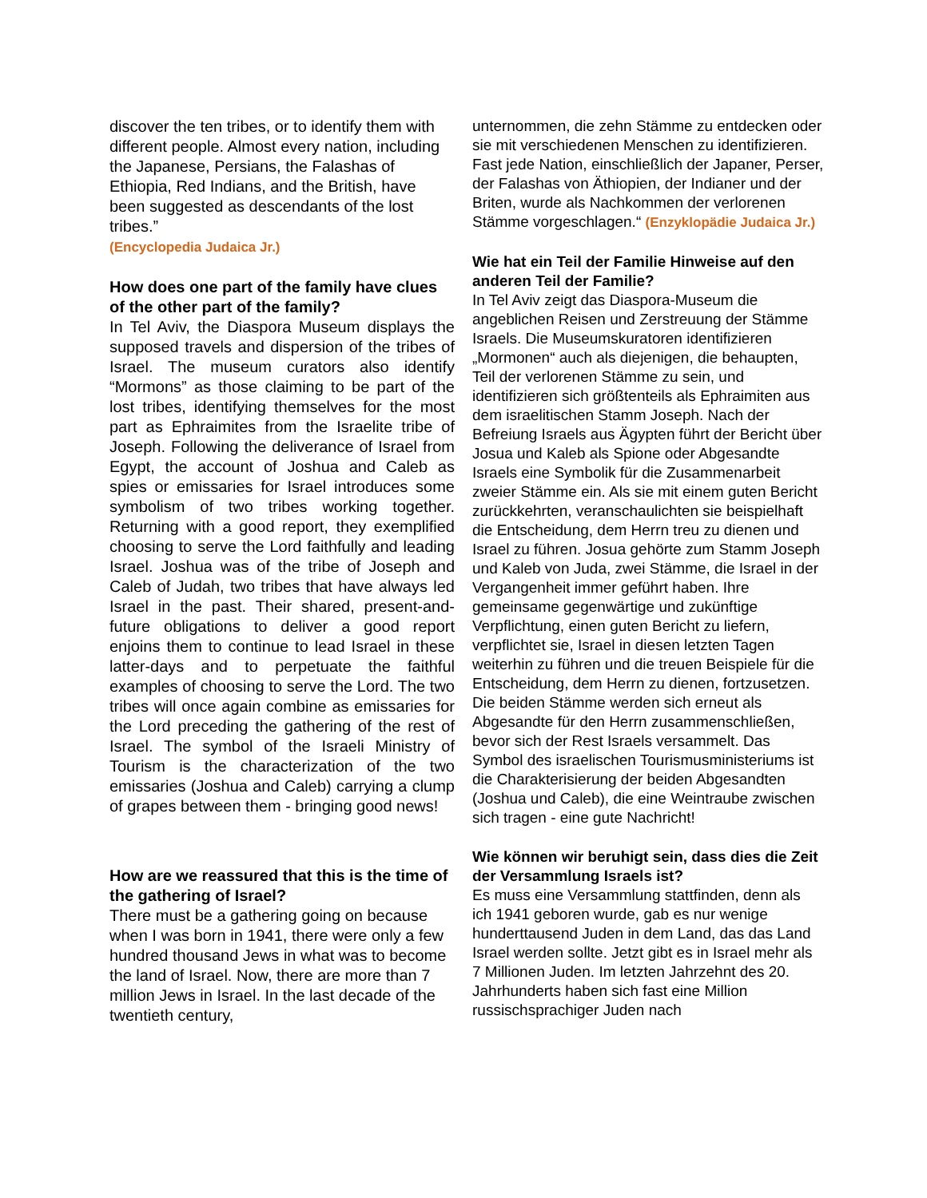discover the ten tribes, or to identify them with different people. Almost every nation, including the Japanese, Persians, the Falashas of Ethiopia, Red Indians, and the British, have been suggested as descendants of the lost tribes.”
(Encyclopedia Judaica Jr.)
How does one part of the family have clues of the other part of the family?
In Tel Aviv, the Diaspora Museum displays the supposed travels and dispersion of the tribes of Israel. The museum curators also identify “Mormons” as those claiming to be part of the lost tribes, identifying themselves for the most part as Ephraimites from the Israelite tribe of Joseph. Following the deliverance of Israel from Egypt, the account of Joshua and Caleb as spies or emissaries for Israel introduces some symbolism of two tribes working together. Returning with a good report, they exemplified choosing to serve the Lord faithfully and leading Israel. Joshua was of the tribe of Joseph and Caleb of Judah, two tribes that have always led Israel in the past. Their shared, present-and-future obligations to deliver a good report enjoins them to continue to lead Israel in these latter-days and to perpetuate the faithful examples of choosing to serve the Lord. The two tribes will once again combine as emissaries for the Lord preceding the gathering of the rest of Israel. The symbol of the Israeli Ministry of Tourism is the characterization of the two emissaries (Joshua and Caleb) carrying a clump of grapes between them - bringing good news!
How are we reassured that this is the time of the gathering of Israel?
There must be a gathering going on because when I was born in 1941, there were only a few hundred thousand Jews in what was to become the land of Israel. Now, there are more than 7 million Jews in Israel. In the last decade of the twentieth century,
unternommen, die zehn Stämme zu entdecken oder sie mit verschiedenen Menschen zu identifizieren. Fast jede Nation, einschließlich der Japaner, Perser, der Falashas von Äthiopien, der Indianer und der Briten, wurde als Nachkommen der verlorenen Stämme vorgeschlagen.“ (Enzyklopädie Judaica Jr.)
Wie hat ein Teil der Familie Hinweise auf den anderen Teil der Familie?
In Tel Aviv zeigt das Diaspora-Museum die angeblichen Reisen und Zerstreuung der Stämme Israels. Die Museumskuratoren identifizieren „Mormonen“ auch als diejenigen, die behaupten, Teil der verlorenen Stämme zu sein, und identifizieren sich größtenteils als Ephraimiten aus dem israelitischen Stamm Joseph. Nach der Befreiung Israels aus Ägypten führt der Bericht über Josua und Kaleb als Spione oder Abgesandte Israels eine Symbolik für die Zusammenarbeit zweier Stämme ein. Als sie mit einem guten Bericht zurückkehrten, veranschaulichten sie beispielhaft die Entscheidung, dem Herrn treu zu dienen und Israel zu führen. Josua gehörte zum Stamm Joseph und Kaleb von Juda, zwei Stämme, die Israel in der Vergangenheit immer geführt haben. Ihre gemeinsame gegenwärtige und zukünftige Verpflichtung, einen guten Bericht zu liefern, verpflichtet sie, Israel in diesen letzten Tagen weiterhin zu führen und die treuen Beispiele für die Entscheidung, dem Herrn zu dienen, fortzusetzen. Die beiden Stämme werden sich erneut als Abgesandte für den Herrn zusammenschließen, bevor sich der Rest Israels versammelt. Das Symbol des israelischen Tourismusministeriums ist die Charakterisierung der beiden Abgesandten (Joshua und Caleb), die eine Weintraube zwischen sich tragen - eine gute Nachricht!
Wie können wir beruhigt sein, dass dies die Zeit der Versammlung Israels ist?
Es muss eine Versammlung stattfinden, denn als ich 1941 geboren wurde, gab es nur wenige hunderttausend Juden in dem Land, das das Land Israel werden sollte. Jetzt gibt es in Israel mehr als 7 Millionen Juden. Im letzten Jahrzehnt des 20. Jahrhunderts haben sich fast eine Million russischsprachiger Juden nach